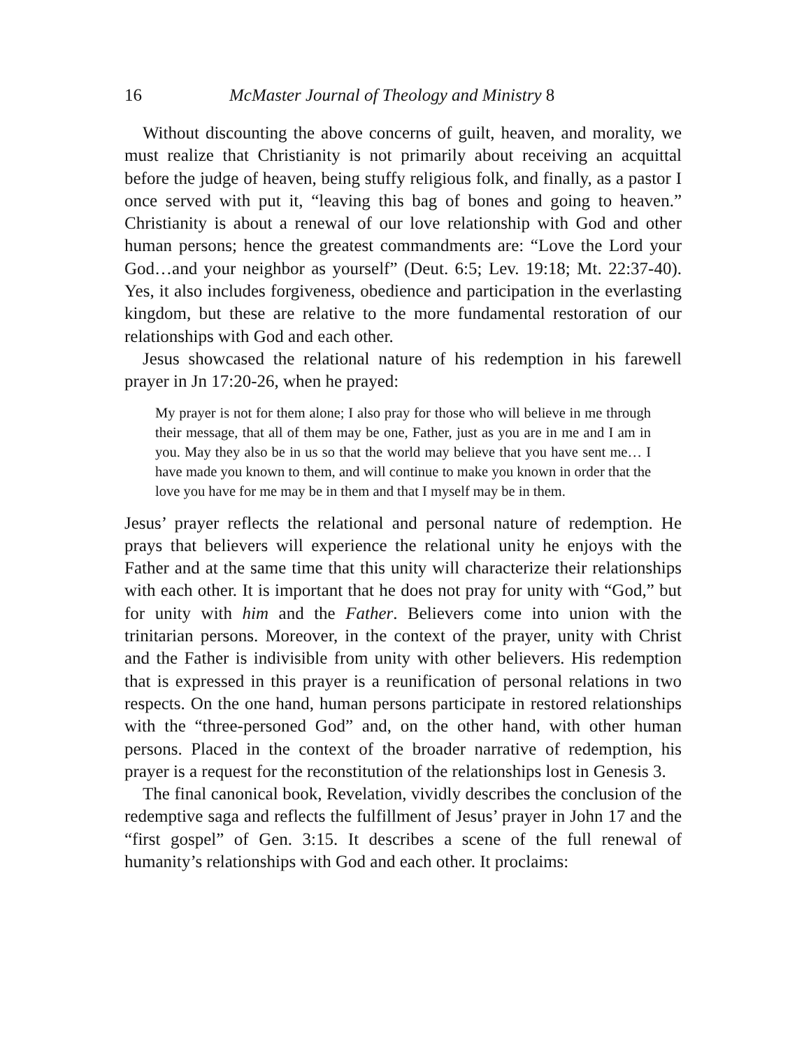16 McMaster Journal of Theology and Ministry 8
Without discounting the above concerns of guilt, heaven, and morality, we must realize that Christianity is not primarily about receiving an acquittal before the judge of heaven, being stuffy religious folk, and finally, as a pastor I once served with put it, “leaving this bag of bones and going to heaven.” Christianity is about a renewal of our love relationship with God and other human persons; hence the greatest commandments are: “Love the Lord your God…and your neighbor as yourself” (Deut. 6:5; Lev. 19:18; Mt. 22:37-40). Yes, it also includes forgiveness, obedience and participation in the everlasting kingdom, but these are relative to the more fundamental restoration of our relationships with God and each other.
Jesus showcased the relational nature of his redemption in his farewell prayer in Jn 17:20-26, when he prayed:
My prayer is not for them alone; I also pray for those who will believe in me through their message, that all of them may be one, Father, just as you are in me and I am in you. May they also be in us so that the world may believe that you have sent me… I have made you known to them, and will continue to make you known in order that the love you have for me may be in them and that I myself may be in them.
Jesus’ prayer reflects the relational and personal nature of redemption. He prays that believers will experience the relational unity he enjoys with the Father and at the same time that this unity will characterize their relationships with each other. It is important that he does not pray for unity with “God,” but for unity with him and the Father. Believers come into union with the trinitarian persons. Moreover, in the context of the prayer, unity with Christ and the Father is indivisible from unity with other believers. His redemption that is expressed in this prayer is a reunification of personal relations in two respects. On the one hand, human persons participate in restored relationships with the “three-personed God” and, on the other hand, with other human persons. Placed in the context of the broader narrative of redemption, his prayer is a request for the reconstitution of the relationships lost in Genesis 3.
The final canonical book, Revelation, vividly describes the conclusion of the redemptive saga and reflects the fulfillment of Jesus’ prayer in John 17 and the “first gospel” of Gen. 3:15. It describes a scene of the full renewal of humanity’s relationships with God and each other. It proclaims: